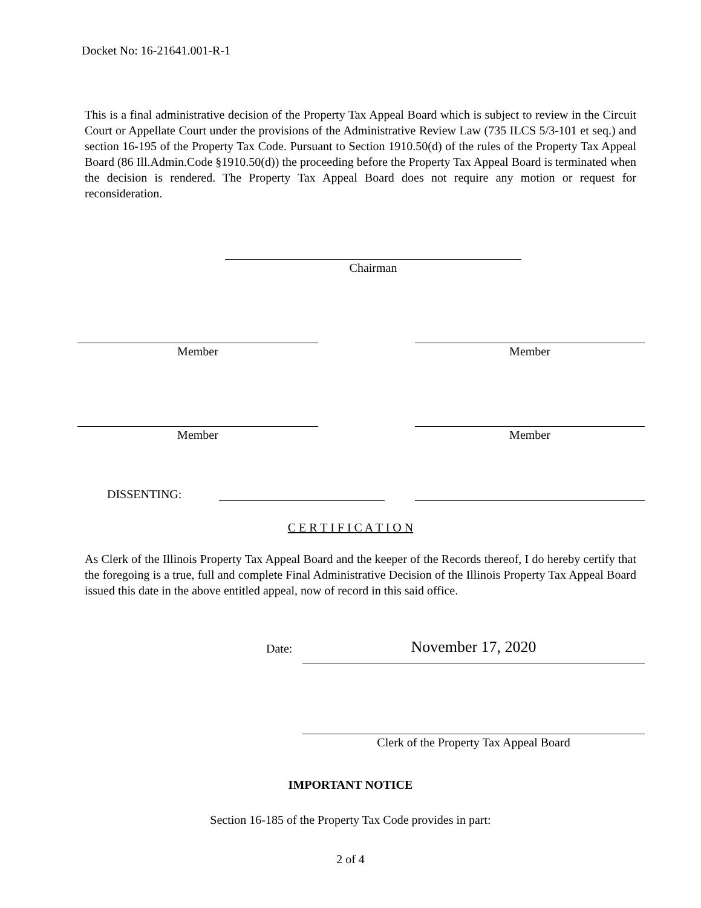Docket No: 16-21641.001-R-1
This is a final administrative decision of the Property Tax Appeal Board which is subject to review in the Circuit Court or Appellate Court under the provisions of the Administrative Review Law (735 ILCS 5/3-101 et seq.) and section 16-195 of the Property Tax Code. Pursuant to Section 1910.50(d) of the rules of the Property Tax Appeal Board (86 Ill.Admin.Code §1910.50(d)) the proceeding before the Property Tax Appeal Board is terminated when the decision is rendered. The Property Tax Appeal Board does not require any motion or request for reconsideration.
Chairman
Member Member
Member Member
DISSENTING:
C E R T I F I C A T I O N
As Clerk of the Illinois Property Tax Appeal Board and the keeper of the Records thereof, I do hereby certify that the foregoing is a true, full and complete Final Administrative Decision of the Illinois Property Tax Appeal Board issued this date in the above entitled appeal, now of record in this said office.
Date: November 17, 2020
Clerk of the Property Tax Appeal Board
IMPORTANT NOTICE
Section 16-185 of the Property Tax Code provides in part:
2 of 4